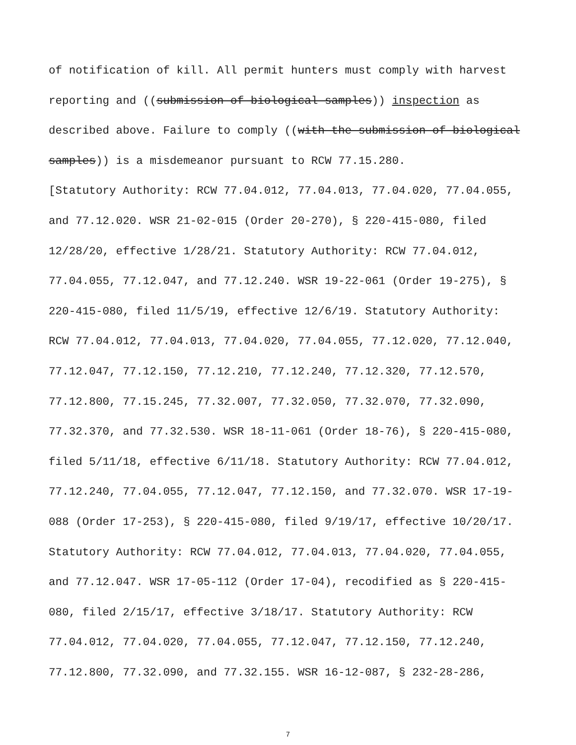of notification of kill. All permit hunters must comply with harvest
reporting and ((submission of biological samples)) inspection as
described above. Failure to comply ((with the submission of biological
samples)) is a misdemeanor pursuant to RCW 77.15.280.
[Statutory Authority: RCW 77.04.012, 77.04.013, 77.04.020, 77.04.055,
and 77.12.020. WSR 21-02-015 (Order 20-270), § 220-415-080, filed
12/28/20, effective 1/28/21. Statutory Authority: RCW 77.04.012,
77.04.055, 77.12.047, and 77.12.240. WSR 19-22-061 (Order 19-275), §
220-415-080, filed 11/5/19, effective 12/6/19. Statutory Authority:
RCW 77.04.012, 77.04.013, 77.04.020, 77.04.055, 77.12.020, 77.12.040,
77.12.047, 77.12.150, 77.12.210, 77.12.240, 77.12.320, 77.12.570,
77.12.800, 77.15.245, 77.32.007, 77.32.050, 77.32.070, 77.32.090,
77.32.370, and 77.32.530. WSR 18-11-061 (Order 18-76), § 220-415-080,
filed 5/11/18, effective 6/11/18. Statutory Authority: RCW 77.04.012,
77.12.240, 77.04.055, 77.12.047, 77.12.150, and 77.32.070. WSR 17-19-
088 (Order 17-253), § 220-415-080, filed 9/19/17, effective 10/20/17.
Statutory Authority: RCW 77.04.012, 77.04.013, 77.04.020, 77.04.055,
and 77.12.047. WSR 17-05-112 (Order 17-04), recodified as § 220-415-
080, filed 2/15/17, effective 3/18/17. Statutory Authority: RCW
77.04.012, 77.04.020, 77.04.055, 77.12.047, 77.12.150, 77.12.240,
77.12.800, 77.32.090, and 77.32.155. WSR 16-12-087, § 232-28-286,
7